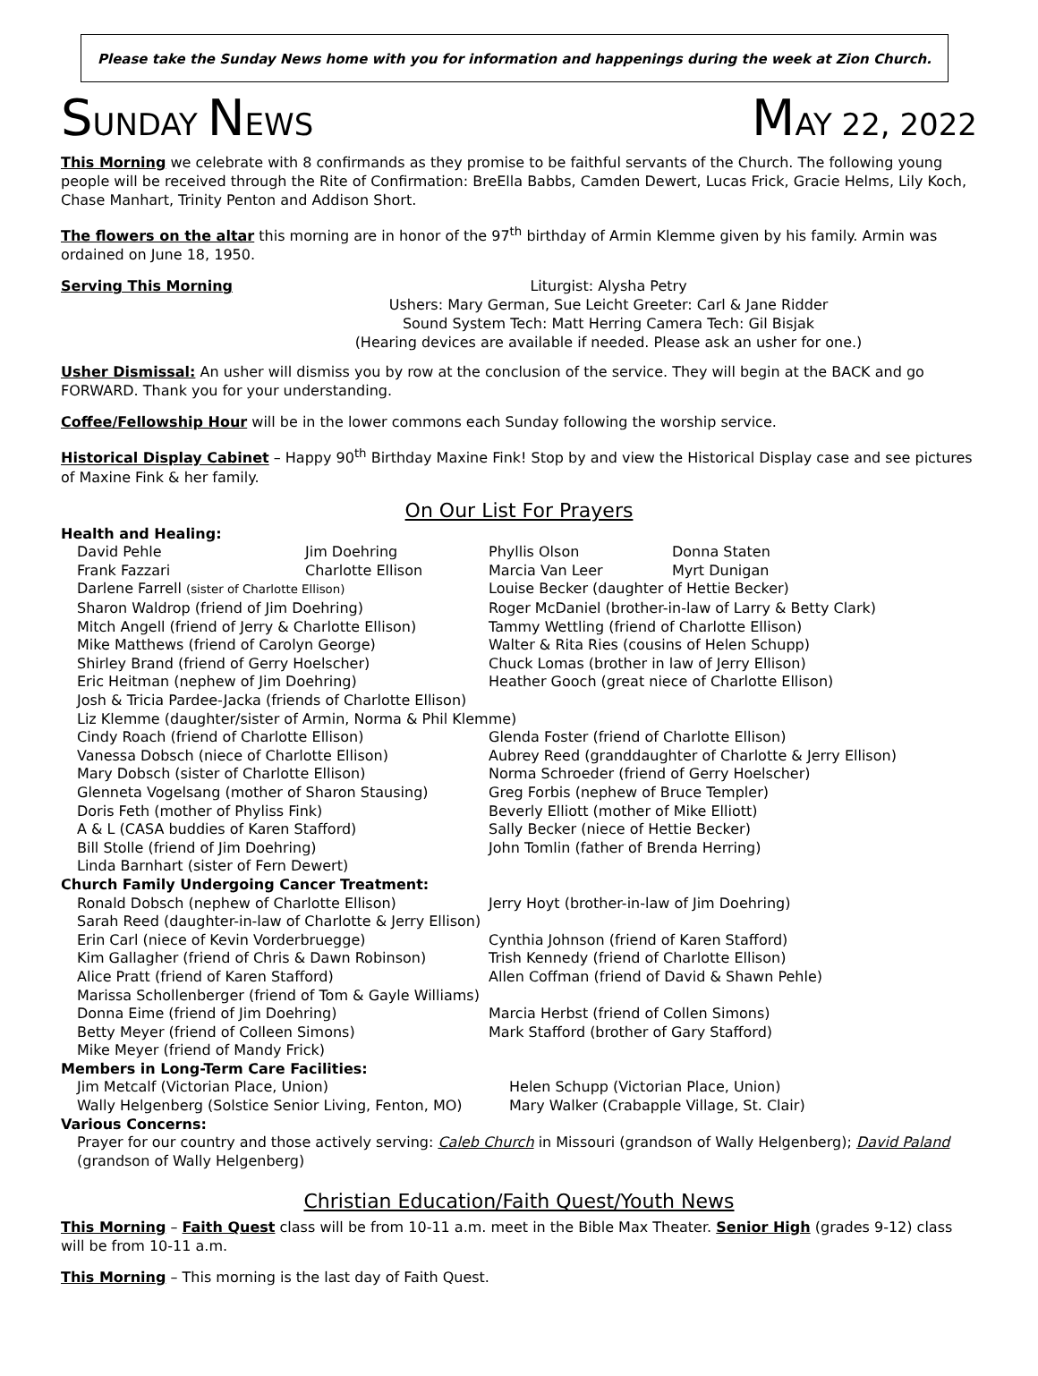Please take the Sunday News home with you for information and happenings during the week at Zion Church.
SUNDAY NEWS
MAY 22, 2022
This Morning we celebrate with 8 confirmands as they promise to be faithful servants of the Church. The following young people will be received through the Rite of Confirmation: BreElla Babbs, Camden Dewert, Lucas Frick, Gracie Helms, Lily Koch, Chase Manhart, Trinity Penton and Addison Short.
The flowers on the altar this morning are in honor of the 97<sup>th</sup> birthday of Armin Klemme given by his family. Armin was ordained on June 18, 1950.
Serving This Morning
Liturgist: Alysha Petry
Ushers: Mary German, Sue Leicht Greeter: Carl & Jane Ridder
Sound System Tech: Matt Herring Camera Tech: Gil Bisjak
(Hearing devices are available if needed. Please ask an usher for one.)
Usher Dismissal: An usher will dismiss you by row at the conclusion of the service. They will begin at the BACK and go FORWARD. Thank you for your understanding.
Coffee/Fellowship Hour will be in the lower commons each Sunday following the worship service.
Historical Display Cabinet – Happy 90<sup>th</sup> Birthday Maxine Fink! Stop by and view the Historical Display case and see pictures of Maxine Fink & her family.
On Our List For Prayers
Health and Healing:
David Pehle Jim Doehring Phyllis Olson Donna Staten
Frank Fazzari Charlotte Ellison Marcia Van Leer Myrt Dunigan
Darlene Farrell (sister of Charlotte Ellison) Louise Becker (daughter of Hettie Becker)
Sharon Waldrop (friend of Jim Doehring) Roger McDaniel (brother-in-law of Larry & Betty Clark)
Mitch Angell (friend of Jerry & Charlotte Ellison) Tammy Wettling (friend of Charlotte Ellison)
Mike Matthews (friend of Carolyn George) Walter & Rita Ries (cousins of Helen Schupp)
Shirley Brand (friend of Gerry Hoelscher) Chuck Lomas (brother in law of Jerry Ellison)
Eric Heitman (nephew of Jim Doehring) Heather Gooch (great niece of Charlotte Ellison)
Josh & Tricia Pardee-Jacka (friends of Charlotte Ellison)
Liz Klemme (daughter/sister of Armin, Norma & Phil Klemme)
Cindy Roach (friend of Charlotte Ellison) Glenda Foster (friend of Charlotte Ellison)
Vanessa Dobsch (niece of Charlotte Ellison) Aubrey Reed (granddaughter of Charlotte & Jerry Ellison)
Mary Dobsch (sister of Charlotte Ellison) Norma Schroeder (friend of Gerry Hoelscher)
Glenneta Vogelsang (mother of Sharon Stausing) Greg Forbis (nephew of Bruce Templer)
Doris Feth (mother of Phyliss Fink) Beverly Elliott (mother of Mike Elliott)
A & L (CASA buddies of Karen Stafford) Sally Becker (niece of Hettie Becker)
Bill Stolle (friend of Jim Doehring) John Tomlin (father of Brenda Herring)
Linda Barnhart (sister of Fern Dewert)
Church Family Undergoing Cancer Treatment:
Ronald Dobsch (nephew of Charlotte Ellison) Jerry Hoyt (brother-in-law of Jim Doehring)
Sarah Reed (daughter-in-law of Charlotte & Jerry Ellison)
Erin Carl (niece of Kevin Vorderbruegge) Cynthia Johnson (friend of Karen Stafford)
Kim Gallagher (friend of Chris & Dawn Robinson) Trish Kennedy (friend of Charlotte Ellison)
Alice Pratt (friend of Karen Stafford) Allen Coffman (friend of David & Shawn Pehle)
Marissa Schollenberger (friend of Tom & Gayle Williams)
Donna Eime (friend of Jim Doehring) Marcia Herbst (friend of Collen Simons)
Betty Meyer (friend of Colleen Simons) Mark Stafford (brother of Gary Stafford)
Mike Meyer (friend of Mandy Frick)
Members in Long-Term Care Facilities:
Jim Metcalf (Victorian Place, Union) Helen Schupp (Victorian Place, Union)
Wally Helgenberg (Solstice Senior Living, Fenton, MO) Mary Walker (Crabapple Village, St. Clair)
Various Concerns:
Prayer for our country and those actively serving: Caleb Church in Missouri (grandson of Wally Helgenberg); David Paland (grandson of Wally Helgenberg)
Christian Education/Faith Quest/Youth News
This Morning – Faith Quest class will be from 10-11 a.m. meet in the Bible Max Theater. Senior High (grades 9-12) class will be from 10-11 a.m.
This Morning – This morning is the last day of Faith Quest.